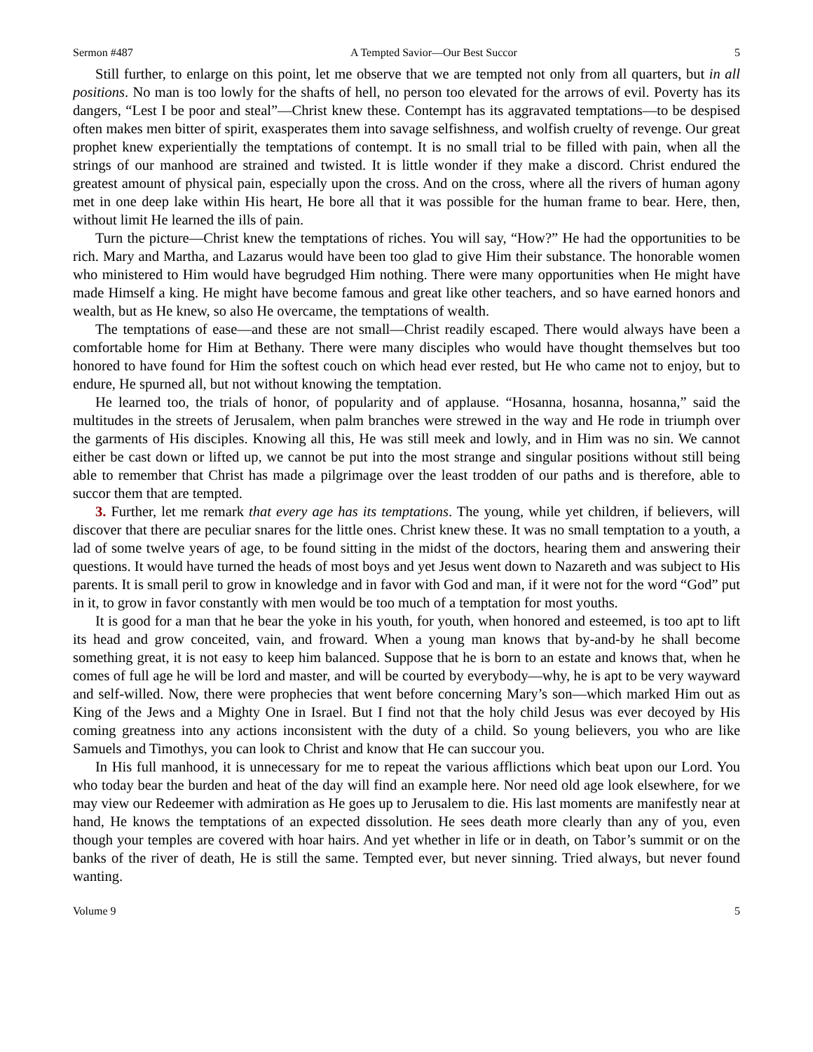Sermon #487 A Tempted Savior—Our Best Succor 5
Still further, to enlarge on this point, let me observe that we are tempted not only from all quarters, but in all positions. No man is too lowly for the shafts of hell, no person too elevated for the arrows of evil. Poverty has its dangers, “Lest I be poor and steal”—Christ knew these. Contempt has its aggravated temptations—to be despised often makes men bitter of spirit, exasperates them into savage selfishness, and wolfish cruelty of revenge. Our great prophet knew experientially the temptations of contempt. It is no small trial to be filled with pain, when all the strings of our manhood are strained and twisted. It is little wonder if they make a discord. Christ endured the greatest amount of physical pain, especially upon the cross. And on the cross, where all the rivers of human agony met in one deep lake within His heart, He bore all that it was possible for the human frame to bear. Here, then, without limit He learned the ills of pain.
Turn the picture—Christ knew the temptations of riches. You will say, “How?” He had the opportunities to be rich. Mary and Martha, and Lazarus would have been too glad to give Him their substance. The honorable women who ministered to Him would have begrudged Him nothing. There were many opportunities when He might have made Himself a king. He might have become famous and great like other teachers, and so have earned honors and wealth, but as He knew, so also He overcame, the temptations of wealth.
The temptations of ease—and these are not small—Christ readily escaped. There would always have been a comfortable home for Him at Bethany. There were many disciples who would have thought themselves but too honored to have found for Him the softest couch on which head ever rested, but He who came not to enjoy, but to endure, He spurned all, but not without knowing the temptation.
He learned too, the trials of honor, of popularity and of applause. “Hosanna, hosanna, hosanna,” said the multitudes in the streets of Jerusalem, when palm branches were strewed in the way and He rode in triumph over the garments of His disciples. Knowing all this, He was still meek and lowly, and in Him was no sin. We cannot either be cast down or lifted up, we cannot be put into the most strange and singular positions without still being able to remember that Christ has made a pilgrimage over the least trodden of our paths and is therefore, able to succor them that are tempted.
3. Further, let me remark that every age has its temptations. The young, while yet children, if believers, will discover that there are peculiar snares for the little ones. Christ knew these. It was no small temptation to a youth, a lad of some twelve years of age, to be found sitting in the midst of the doctors, hearing them and answering their questions. It would have turned the heads of most boys and yet Jesus went down to Nazareth and was subject to His parents. It is small peril to grow in knowledge and in favor with God and man, if it were not for the word “God” put in it, to grow in favor constantly with men would be too much of a temptation for most youths.
It is good for a man that he bear the yoke in his youth, for youth, when honored and esteemed, is too apt to lift its head and grow conceited, vain, and froward. When a young man knows that by-and-by he shall become something great, it is not easy to keep him balanced. Suppose that he is born to an estate and knows that, when he comes of full age he will be lord and master, and will be courted by everybody—why, he is apt to be very wayward and self-willed. Now, there were prophecies that went before concerning Mary’s son—which marked Him out as King of the Jews and a Mighty One in Israel. But I find not that the holy child Jesus was ever decoyed by His coming greatness into any actions inconsistent with the duty of a child. So young believers, you who are like Samuels and Timothys, you can look to Christ and know that He can succour you.
In His full manhood, it is unnecessary for me to repeat the various afflictions which beat upon our Lord. You who today bear the burden and heat of the day will find an example here. Nor need old age look elsewhere, for we may view our Redeemer with admiration as He goes up to Jerusalem to die. His last moments are manifestly near at hand, He knows the temptations of an expected dissolution. He sees death more clearly than any of you, even though your temples are covered with hoar hairs. And yet whether in life or in death, on Tabor’s summit or on the banks of the river of death, He is still the same. Tempted ever, but never sinning. Tried always, but never found wanting.
Volume 9 5